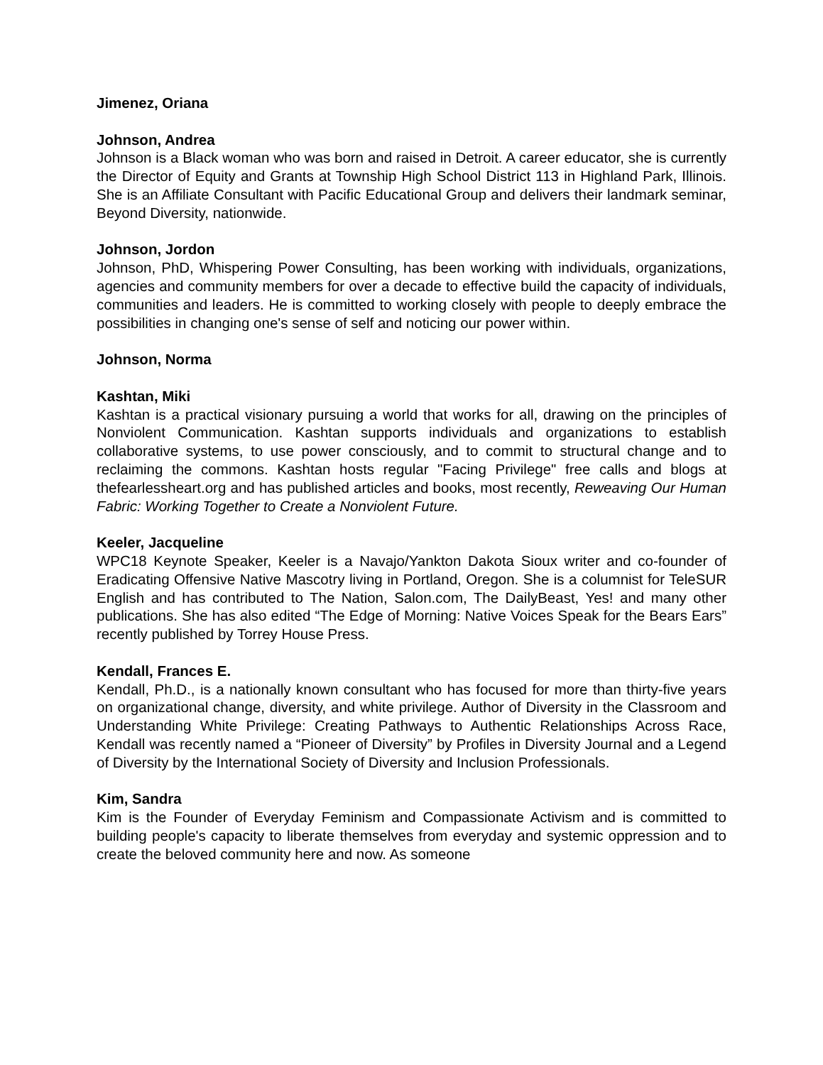Jimenez, Oriana
Johnson, Andrea
Johnson is a Black woman who was born and raised in Detroit. A career educator, she is currently the Director of Equity and Grants at Township High School District 113 in Highland Park, Illinois. She is an Affiliate Consultant with Pacific Educational Group and delivers their landmark seminar, Beyond Diversity, nationwide.
Johnson, Jordon
Johnson, PhD, Whispering Power Consulting, has been working with individuals, organizations, agencies and community members for over a decade to effective build the capacity of individuals, communities and leaders. He is committed to working closely with people to deeply embrace the possibilities in changing one's sense of self and noticing our power within.
Johnson, Norma
Kashtan, Miki
Kashtan is a practical visionary pursuing a world that works for all, drawing on the principles of Nonviolent Communication. Kashtan supports individuals and organizations to establish collaborative systems, to use power consciously, and to commit to structural change and to reclaiming the commons. Kashtan hosts regular "Facing Privilege" free calls and blogs at thefearlessheart.org and has published articles and books, most recently, Reweaving Our Human Fabric: Working Together to Create a Nonviolent Future.
Keeler, Jacqueline
WPC18 Keynote Speaker, Keeler is a Navajo/Yankton Dakota Sioux writer and co-founder of Eradicating Offensive Native Mascotry living in Portland, Oregon. She is a columnist for TeleSUR English and has contributed to The Nation, Salon.com, The DailyBeast, Yes! and many other publications. She has also edited “The Edge of Morning: Native Voices Speak for the Bears Ears” recently published by Torrey House Press.
Kendall, Frances E.
Kendall, Ph.D., is a nationally known consultant who has focused for more than thirty-five years on organizational change, diversity, and white privilege. Author of Diversity in the Classroom and Understanding White Privilege: Creating Pathways to Authentic Relationships Across Race, Kendall was recently named a “Pioneer of Diversity” by Profiles in Diversity Journal and a Legend of Diversity by the International Society of Diversity and Inclusion Professionals.
Kim, Sandra
Kim is the Founder of Everyday Feminism and Compassionate Activism and is committed to building people's capacity to liberate themselves from everyday and systemic oppression and to create the beloved community here and now. As someone